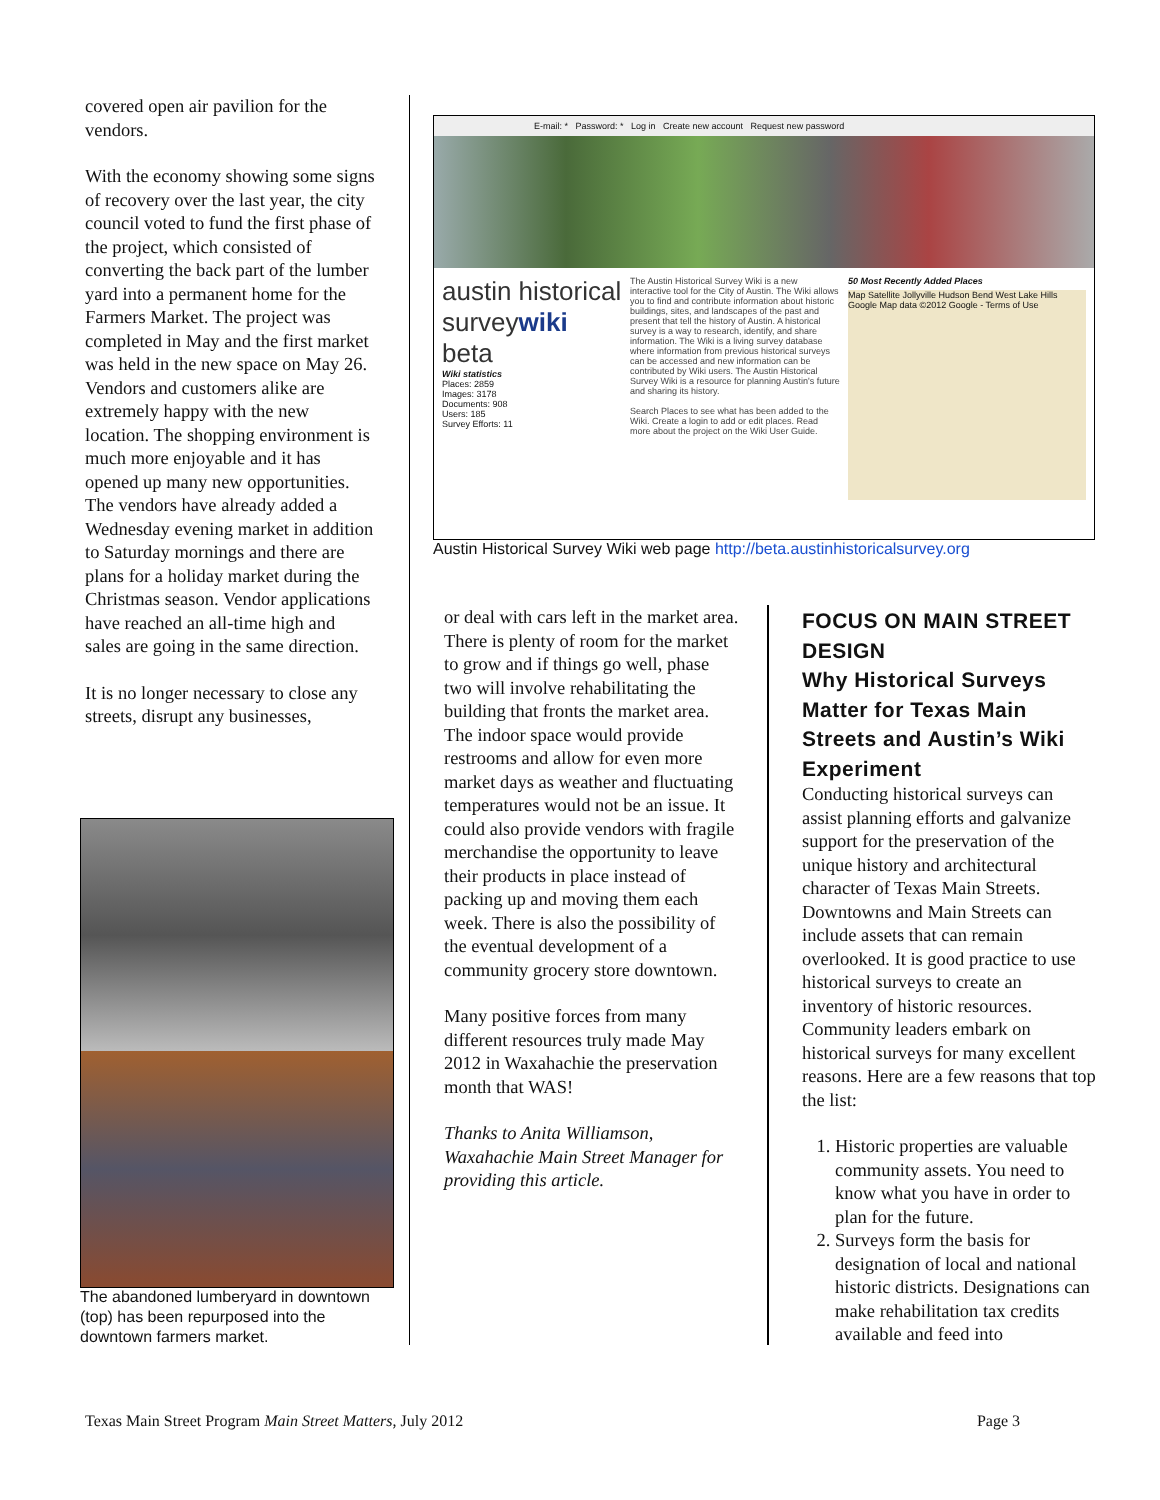covered open air pavilion for the vendors.
With the economy showing some signs of recovery over the last year, the city council voted to fund the first phase of the project, which consisted of converting the back part of the lumber yard into a permanent home for the Farmers Market. The project was completed in May and the first market was held in the new space on May 26. Vendors and customers alike are extremely happy with the new location. The shopping environment is much more enjoyable and it has opened up many new opportunities. The vendors have already added a Wednesday evening market in addition to Saturday mornings and there are plans for a holiday market during the Christmas season. Vendor applications have reached an all-time high and sales are going in the same direction.
It is no longer necessary to close any streets, disrupt any businesses,
The abandoned lumberyard in downtown (top) has been repurposed into the downtown farmers market.
E-mail: * Password: * Log in Create new account Request new password
austin historical surveywiki beta
Wiki statistics
Places: 2859
Images: 3178
Documents: 908
Users: 185
Survey Efforts: 11
The Austin Historical Survey Wiki is a new interactive tool for the City of Austin. The Wiki allows you to find and contribute information about historic buildings, sites, and landscapes of the past and present that tell the history of Austin. A historical survey is a way to research, identify, and share information. The Wiki is a living survey database where information from previous historical surveys can be accessed and new information can be contributed by Wiki users. The Austin Historical Survey Wiki is a resource for planning Austin's future and sharing its history.
Search Places to see what has been added to the Wiki. Create a login to add or edit places. Read more about the project on the Wiki User Guide.
50 Most Recently Added Places
Map Satellite Jollyville Hudson Bend West Lake Hills Google Map data ©2012 Google - Terms of Use
Austin Historical Survey Wiki web page http://beta.austinhistoricalsurvey.org
or deal with cars left in the market area. There is plenty of room for the market to grow and if things go well, phase two will involve rehabilitating the building that fronts the market area. The indoor space would provide restrooms and allow for even more market days as weather and fluctuating temperatures would not be an issue. It could also provide vendors with fragile merchandise the opportunity to leave their products in place instead of packing up and moving them each week. There is also the possibility of the eventual development of a community grocery store downtown.
Many positive forces from many different resources truly made May 2012 in Waxahachie the preservation month that WAS!
Thanks to Anita Williamson, Waxahachie Main Street Manager for providing this article.
FOCUS ON MAIN STREET DESIGN
Why Historical Surveys Matter for Texas Main Streets and Austin’s Wiki Experiment
Conducting historical surveys can assist planning efforts and galvanize support for the preservation of the unique history and architectural character of Texas Main Streets. Downtowns and Main Streets can include assets that can remain overlooked. It is good practice to use historical surveys to create an inventory of historic resources. Community leaders embark on historical surveys for many excellent reasons. Here are a few reasons that top the list:
1. Historic properties are valuable community assets. You need to know what you have in order to plan for the future.
2. Surveys form the basis for designation of local and national historic districts. Designations can make rehabilitation tax credits available and feed into
Texas Main Street Program Main Street Matters, July 2012 Page 3